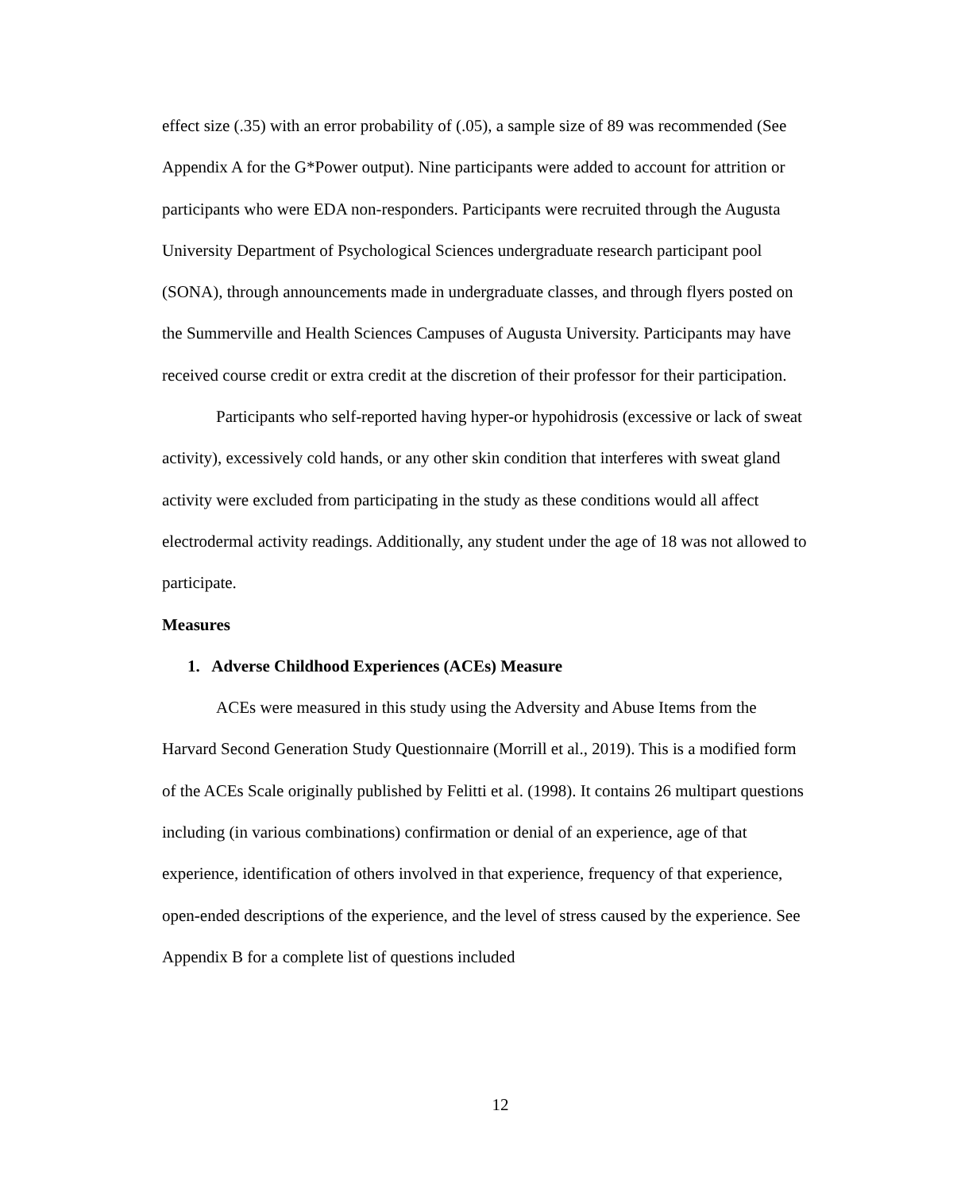effect size (.35) with an error probability of (.05), a sample size of 89 was recommended (See Appendix A for the G*Power output). Nine participants were added to account for attrition or participants who were EDA non-responders. Participants were recruited through the Augusta University Department of Psychological Sciences undergraduate research participant pool (SONA), through announcements made in undergraduate classes, and through flyers posted on the Summerville and Health Sciences Campuses of Augusta University. Participants may have received course credit or extra credit at the discretion of their professor for their participation.
Participants who self-reported having hyper-or hypohidrosis (excessive or lack of sweat activity), excessively cold hands, or any other skin condition that interferes with sweat gland activity were excluded from participating in the study as these conditions would all affect electrodermal activity readings. Additionally, any student under the age of 18 was not allowed to participate.
Measures
1. Adverse Childhood Experiences (ACEs) Measure
ACEs were measured in this study using the Adversity and Abuse Items from the Harvard Second Generation Study Questionnaire (Morrill et al., 2019). This is a modified form of the ACEs Scale originally published by Felitti et al. (1998). It contains 26 multipart questions including (in various combinations) confirmation or denial of an experience, age of that experience, identification of others involved in that experience, frequency of that experience, open-ended descriptions of the experience, and the level of stress caused by the experience. See Appendix B for a complete list of questions included
12